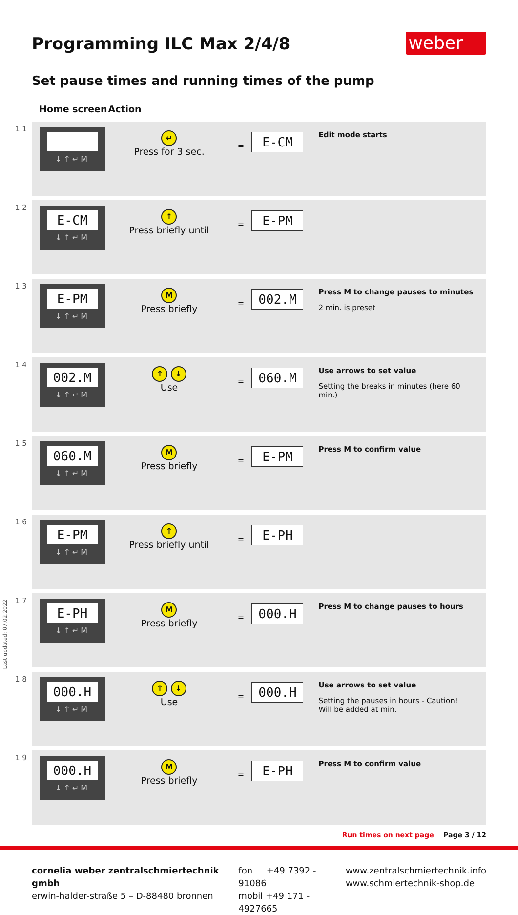Programming ILC Max 2/4/8 weber
Set pause times and running times of the pump
| | Home screen | Action | | | |
| --- | --- | --- | --- | --- | --- |
| 1.1 | ↓↑↵M | ↵ Press for 3 sec. | = | E-CM | Edit mode starts |
| 1.2 | E-CM ↓↑↵M | ↑ Press briefly until | = | E-PM | |
| 1.3 | E-PM ↓↑↵M | M Press briefly | = | 002.M | Press M to change pauses to minutes 2 min. is preset |
| 1.4 | 002.M ↓↑↵M | ↑ ↓ Use | = | 060.M | Use arrows to set value Setting the breaks in minutes (here 60 min.) |
| 1.5 | 060.M ↓↑↵M | M Press briefly | = | E-PM | Press M to confirm value |
| 1.6 | E-PM ↓↑↵M | ↑ Press briefly until | = | E-PH | |
| 1.7 | E-PH ↓↑↵M | M Press briefly | = | 000.H | Press M to change pauses to hours |
| 1.8 | 000.H ↓↑↵M | ↑ ↓ Use | = | 000.H | Use arrows to set value Setting the pauses in hours - Caution! Will be added at min. |
| 1.9 | 000.H ↓↑↵M | M Press briefly | = | E-PH | Press M to confirm value |
Run times on next page Page 3 / 12
cornelia weber zentralschmiertechnik gmbh
erwin-halder-straße 5 – D-88480 bronnen
fon +49 7392 - 91086
mobil +49 171 - 4927665
www.zentralschmiertechnik.info
www.schmiertechnik-shop.de
Last updated: 07.02.2022